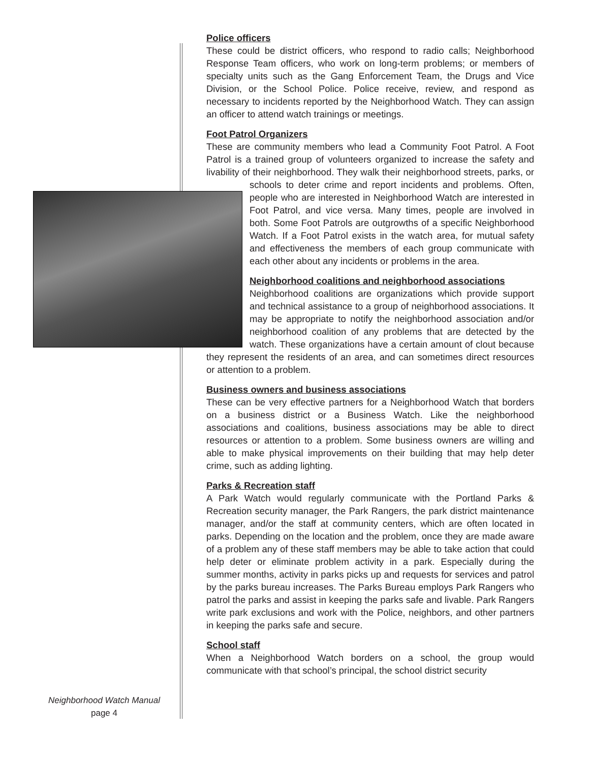Police officers
These could be district officers, who respond to radio calls; Neighborhood Response Team officers, who work on long-term problems; or members of specialty units such as the Gang Enforcement Team, the Drugs and Vice Division, or the School Police. Police receive, review, and respond as necessary to incidents reported by the Neighborhood Watch. They can assign an officer to attend watch trainings or meetings.
Foot Patrol Organizers
These are community members who lead a Community Foot Patrol. A Foot Patrol is a trained group of volunteers organized to increase the safety and livability of their neighborhood. They walk their neighborhood streets, parks, or schools to deter crime and report incidents and problems. Often, people who are interested in Neighborhood Watch are interested in Foot Patrol, and vice versa. Many times, people are involved in both. Some Foot Patrols are outgrowths of a specific Neighborhood Watch. If a Foot Patrol exists in the watch area, for mutual safety and effectiveness the members of each group communicate with each other about any incidents or problems in the area.
Neighborhood coalitions and neighborhood associations
Neighborhood coalitions are organizations which provide support and technical assistance to a group of neighborhood associations. It may be appropriate to notify the neighborhood association and/or neighborhood coalition of any problems that are detected by the watch. These organizations have a certain amount of clout because they represent the residents of an area, and can sometimes direct resources or attention to a problem.
Business owners and business associations
These can be very effective partners for a Neighborhood Watch that borders on a business district or a Business Watch. Like the neighborhood associations and coalitions, business associations may be able to direct resources or attention to a problem. Some business owners are willing and able to make physical improvements on their building that may help deter crime, such as adding lighting.
Parks & Recreation staff
A Park Watch would regularly communicate with the Portland Parks & Recreation security manager, the Park Rangers, the park district maintenance manager, and/or the staff at community centers, which are often located in parks. Depending on the location and the problem, once they are made aware of a problem any of these staff members may be able to take action that could help deter or eliminate problem activity in a park. Especially during the summer months, activity in parks picks up and requests for services and patrol by the parks bureau increases. The Parks Bureau employs Park Rangers who patrol the parks and assist in keeping the parks safe and livable. Park Rangers write park exclusions and work with the Police, neighbors, and other partners in keeping the parks safe and secure.
School staff
When a Neighborhood Watch borders on a school, the group would communicate with that school’s principal, the school district security
Neighborhood Watch Manual
page 4